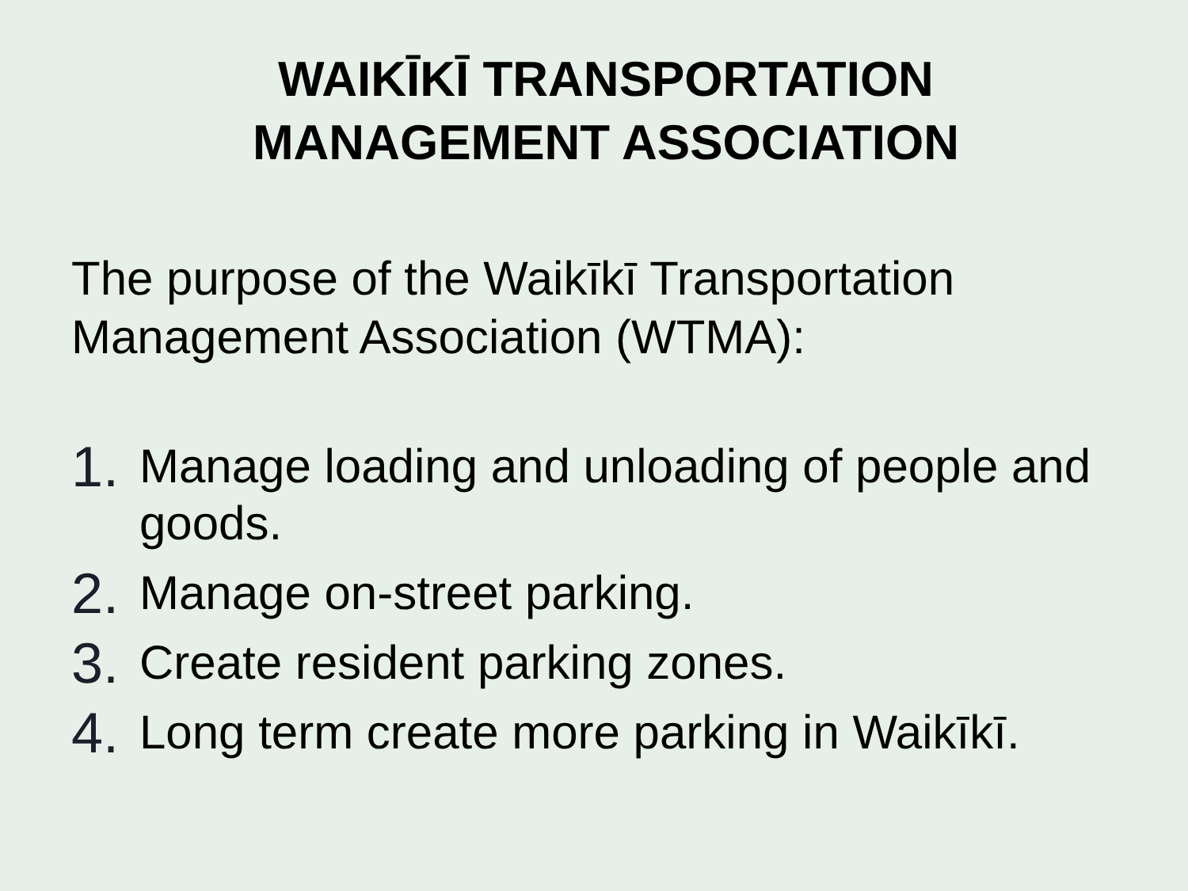WAIKĪKĪ TRANSPORTATION
MANAGEMENT ASSOCIATION
The purpose of the Waikīkī Transportation Management Association (WTMA):
1. Manage loading and unloading of people and goods.
2. Manage on-street parking.
3. Create resident parking zones.
4. Long term create more parking in Waikīkī.